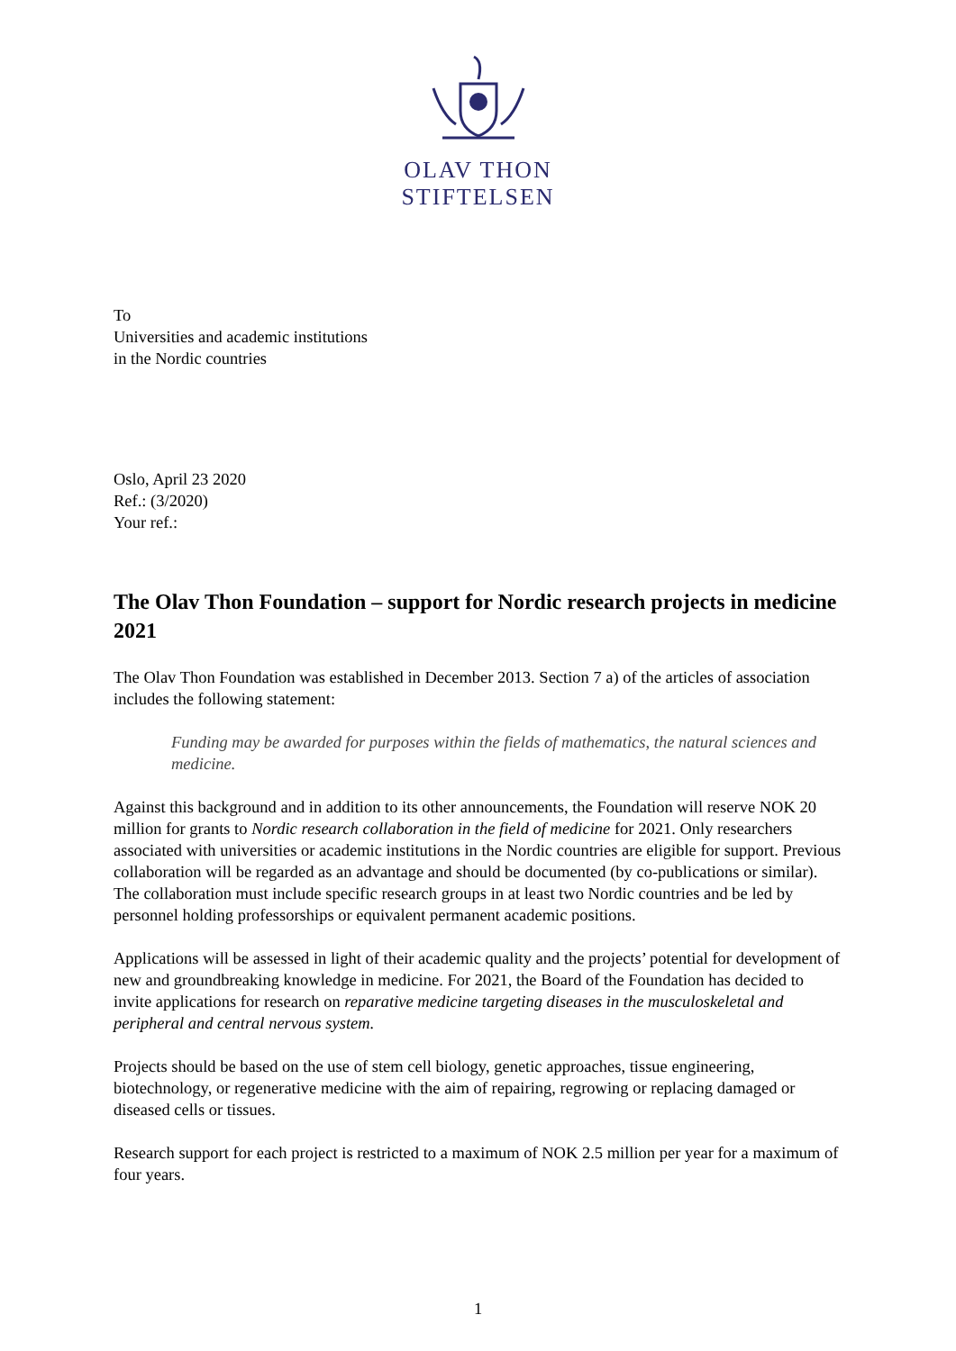OLAV THON
STIFTELSEN
To
Universities and academic institutions
in the Nordic countries
Oslo, April 23 2020
Ref.: (3/2020)
Your ref.:
The Olav Thon Foundation – support for Nordic research projects in medicine 2021
The Olav Thon Foundation was established in December 2013. Section 7 a) of the articles of association includes the following statement:
Funding may be awarded for purposes within the fields of mathematics, the natural sciences and medicine.
Against this background and in addition to its other announcements, the Foundation will reserve NOK 20 million for grants to Nordic research collaboration in the field of medicine for 2021. Only researchers associated with universities or academic institutions in the Nordic countries are eligible for support. Previous collaboration will be regarded as an advantage and should be documented (by co-publications or similar). The collaboration must include specific research groups in at least two Nordic countries and be led by personnel holding professorships or equivalent permanent academic positions.
Applications will be assessed in light of their academic quality and the projects’ potential for development of new and groundbreaking knowledge in medicine. For 2021, the Board of the Foundation has decided to invite applications for research on reparative medicine targeting diseases in the musculoskeletal and peripheral and central nervous system.
Projects should be based on the use of stem cell biology, genetic approaches, tissue engineering, biotechnology, or regenerative medicine with the aim of repairing, regrowing or replacing damaged or diseased cells or tissues.
Research support for each project is restricted to a maximum of NOK 2.5 million per year for a maximum of four years.
1